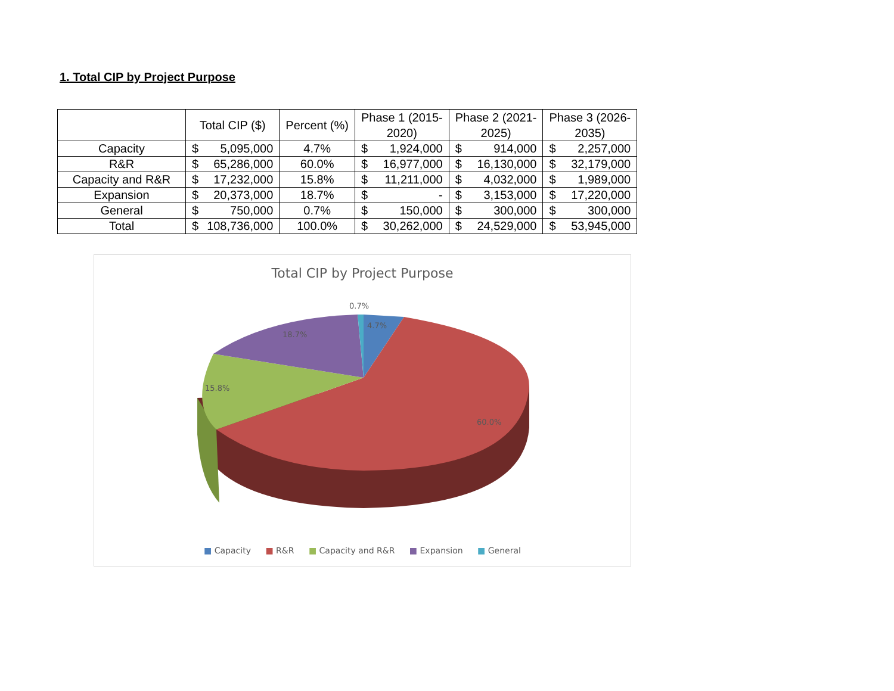1. Total CIP by Project Purpose
| | Total CIP ($) | | Percent (%) | Phase 1 (2015- 2020) | | Phase 2 (2021- 2025) | | Phase 3 (2026- 2035) | |
| --- | --- | --- | --- | --- | --- | --- | --- | --- | --- |
| Capacity | $ | 5,095,000 | 4.7% | $ | 1,924,000 | $ | 914,000 | $ | 2,257,000 |
| R&R | $ | 65,286,000 | 60.0% | $ | 16,977,000 | $ | 16,130,000 | $ | 32,179,000 |
| Capacity and R&R | $ | 17,232,000 | 15.8% | $ | 11,211,000 | $ | 4,032,000 | $ | 1,989,000 |
| Expansion | $ | 20,373,000 | 18.7% | $ | - | $ | 3,153,000 | $ | 17,220,000 |
| General | $ | 750,000 | 0.7% | $ | 150,000 | $ | 300,000 | $ | 300,000 |
| Total | $ | 108,736,000 | 100.0% | $ | 30,262,000 | $ | 24,529,000 | $ | 53,945,000 |
Total CIP by Project Purpose
0.7%
4.7%
18.7%
15.8%
60.0%
■ Capacity ■ R&R ■ Capacity and R&R ■ Expansion ■ General